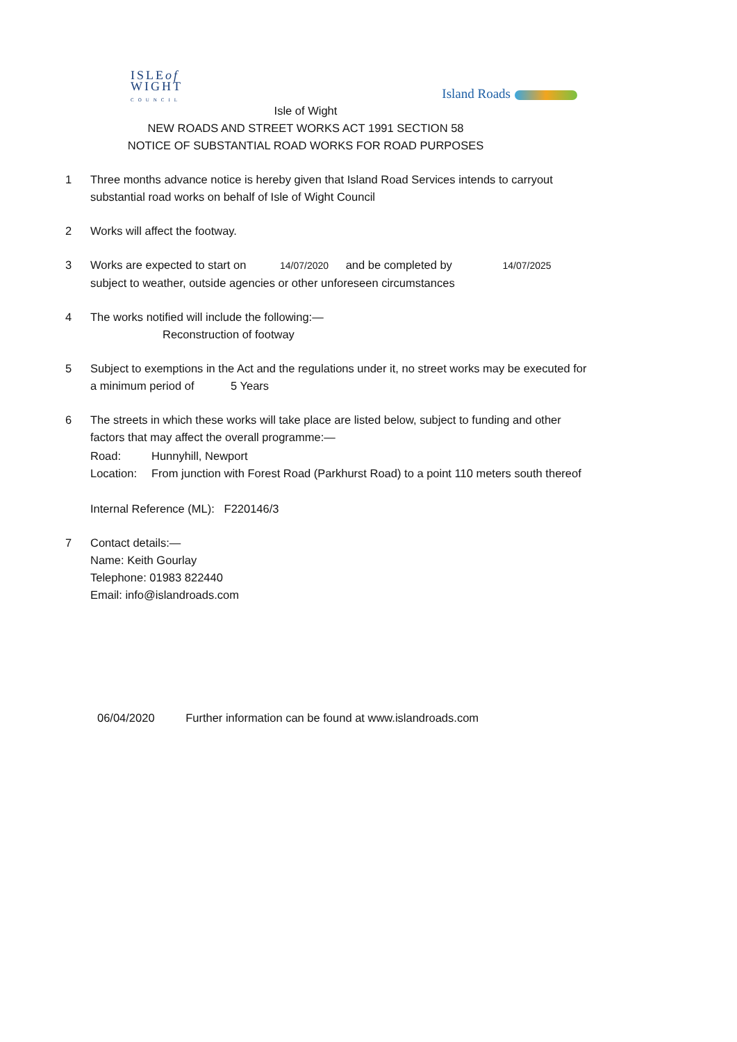ISLEof
WIGHT
COUNCIL
Island Roads
Isle of Wight
NEW ROADS AND STREET WORKS ACT 1991 SECTION 58
NOTICE OF SUBSTANTIAL ROAD WORKS FOR ROAD PURPOSES
1 Three months advance notice is hereby given that Island Road Services intends to carryout substantial road works on behalf of Isle of Wight Council
2 Works will affect the footway.
3 Works are expected to start on 14/07/2020 and be completed by 14/07/2025
subject to weather, outside agencies or other unforeseen circumstances
4 The works notified will include the following:—
Reconstruction of footway
5 Subject to exemptions in the Act and the regulations under it, no street works may be executed for a minimum period of 5 Years
6 The streets in which these works will take place are listed below, subject to funding and other factors that may affect the overall programme:—
Road: Hunnyhill, Newport
Location:
From junction with Forest Road (Parkhurst Road) to a point 110 meters south thereof
Internal Reference (ML): F220146/3
7 Contact details:—
Name: Keith Gourlay
Telephone: 01983 822440
Email: info@islandroads.com
06/04/2020 Further information can be found at www.islandroads.com